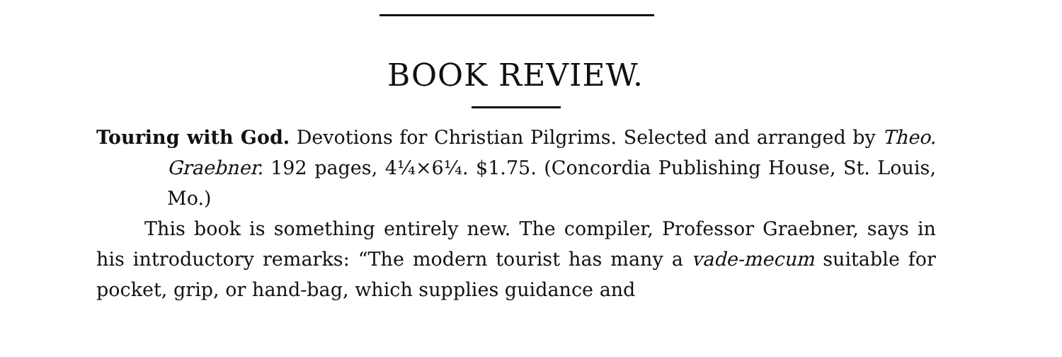BOOK REVIEW.
Touring with God. Devotions for Christian Pilgrims. Selected and arranged by Theo. Graebner. 192 pages, 4¼×6¼. $1.75. (Concordia Publishing House, St. Louis, Mo.)
This book is something entirely new. The compiler, Professor Graebner, says in his introductory remarks: “The modern tourist has many a vade-mecum suitable for pocket, grip, or hand-bag, which supplies guidance and